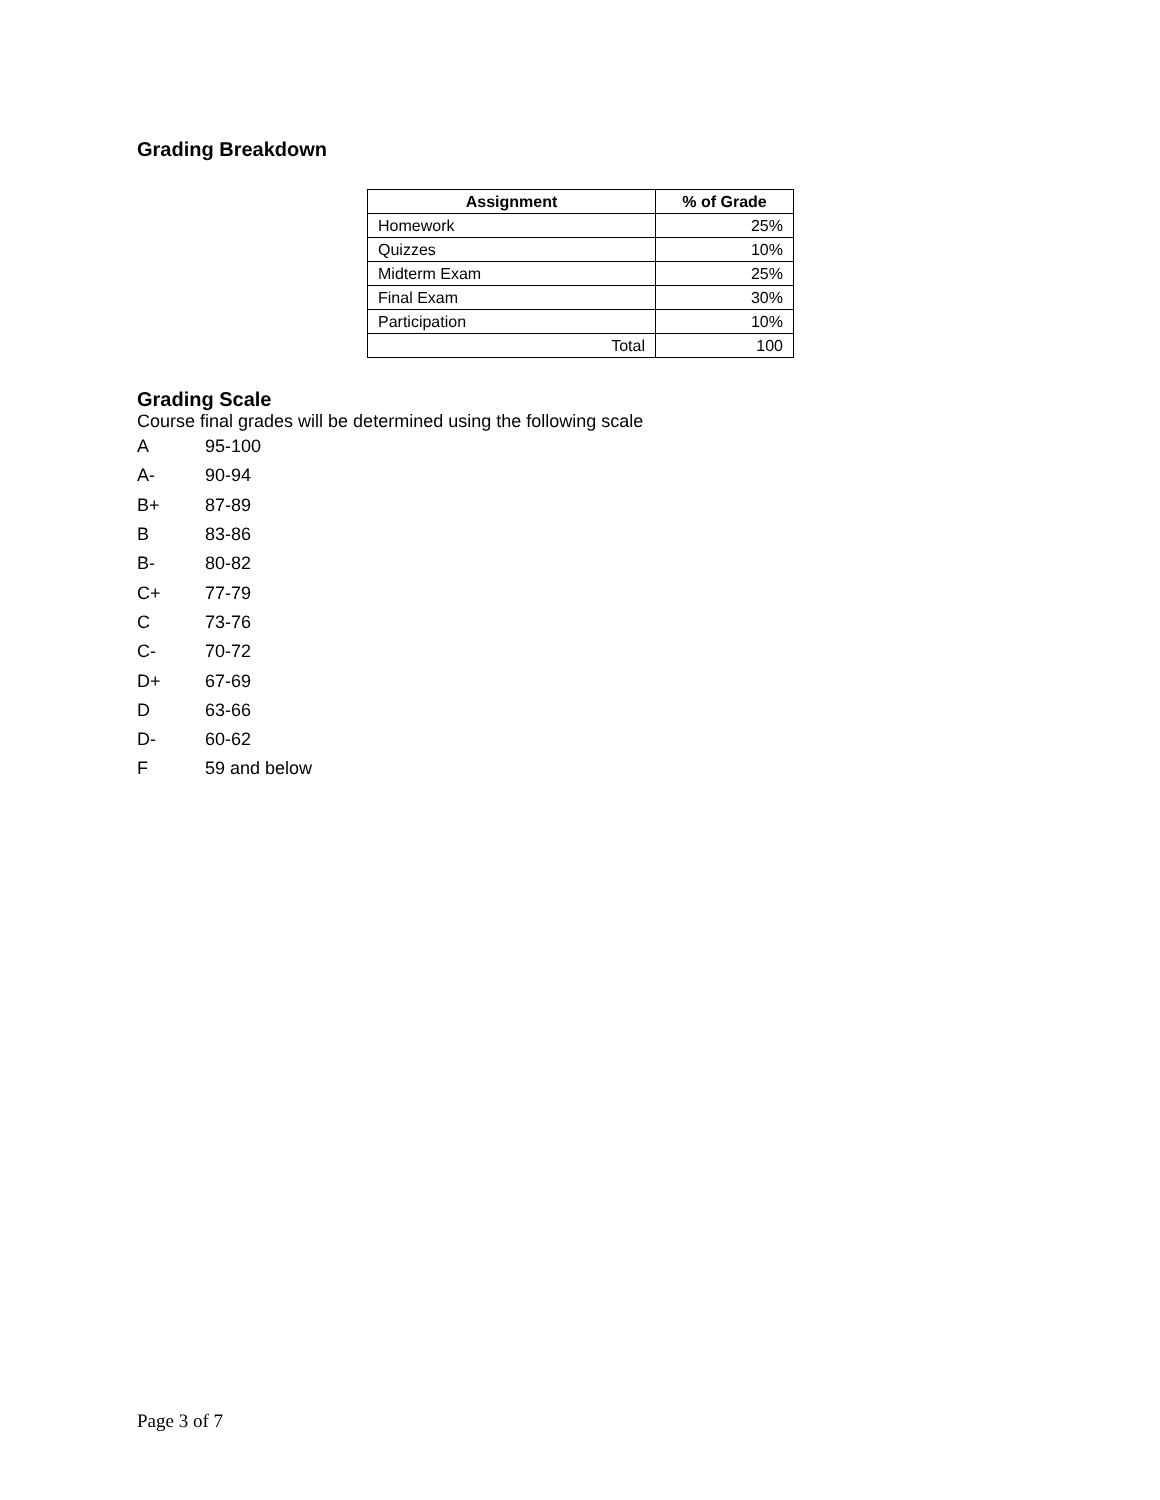Grading Breakdown
| Assignment | % of Grade |
| --- | --- |
| Homework | 25% |
| Quizzes | 10% |
| Midterm Exam | 25% |
| Final Exam | 30% |
| Participation | 10% |
| Total | 100 |
Grading Scale
Course final grades will be determined using the following scale
A 95-100
A- 90-94
B+ 87-89
B 83-86
B- 80-82
C+ 77-79
C 73-76
C- 70-72
D+ 67-69
D 63-66
D- 60-62
F 59 and below
Page 3 of 7